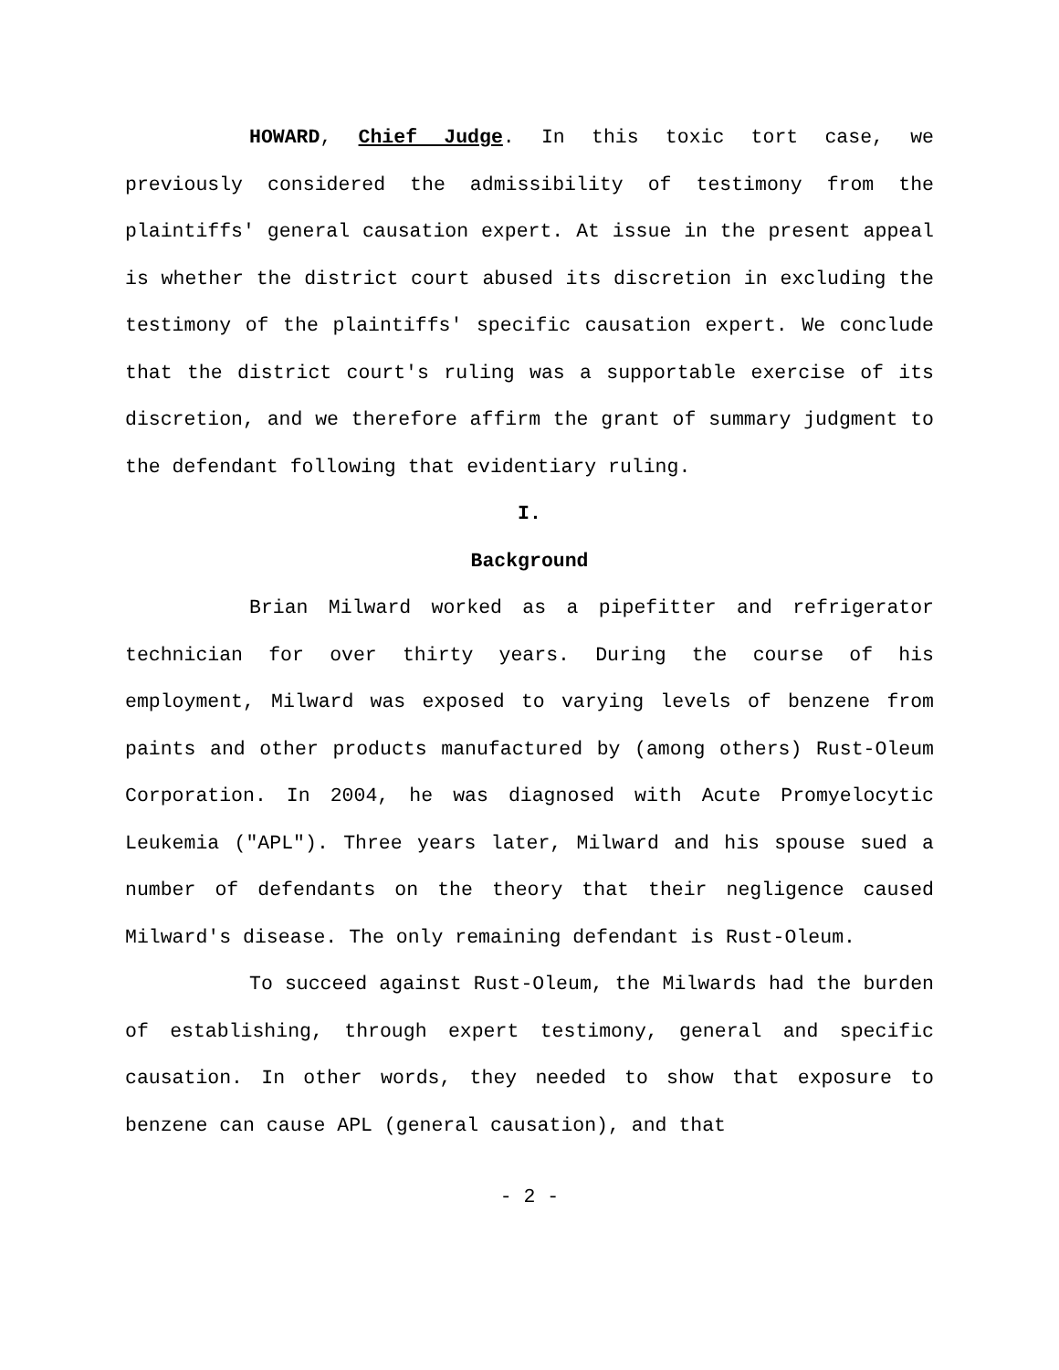HOWARD, Chief Judge. In this toxic tort case, we previously considered the admissibility of testimony from the plaintiffs' general causation expert. At issue in the present appeal is whether the district court abused its discretion in excluding the testimony of the plaintiffs' specific causation expert. We conclude that the district court's ruling was a supportable exercise of its discretion, and we therefore affirm the grant of summary judgment to the defendant following that evidentiary ruling.
I.
Background
Brian Milward worked as a pipefitter and refrigerator technician for over thirty years. During the course of his employment, Milward was exposed to varying levels of benzene from paints and other products manufactured by (among others) Rust-Oleum Corporation. In 2004, he was diagnosed with Acute Promyelocytic Leukemia ("APL"). Three years later, Milward and his spouse sued a number of defendants on the theory that their negligence caused Milward's disease. The only remaining defendant is Rust-Oleum.
To succeed against Rust-Oleum, the Milwards had the burden of establishing, through expert testimony, general and specific causation. In other words, they needed to show that exposure to benzene can cause APL (general causation), and that
- 2 -